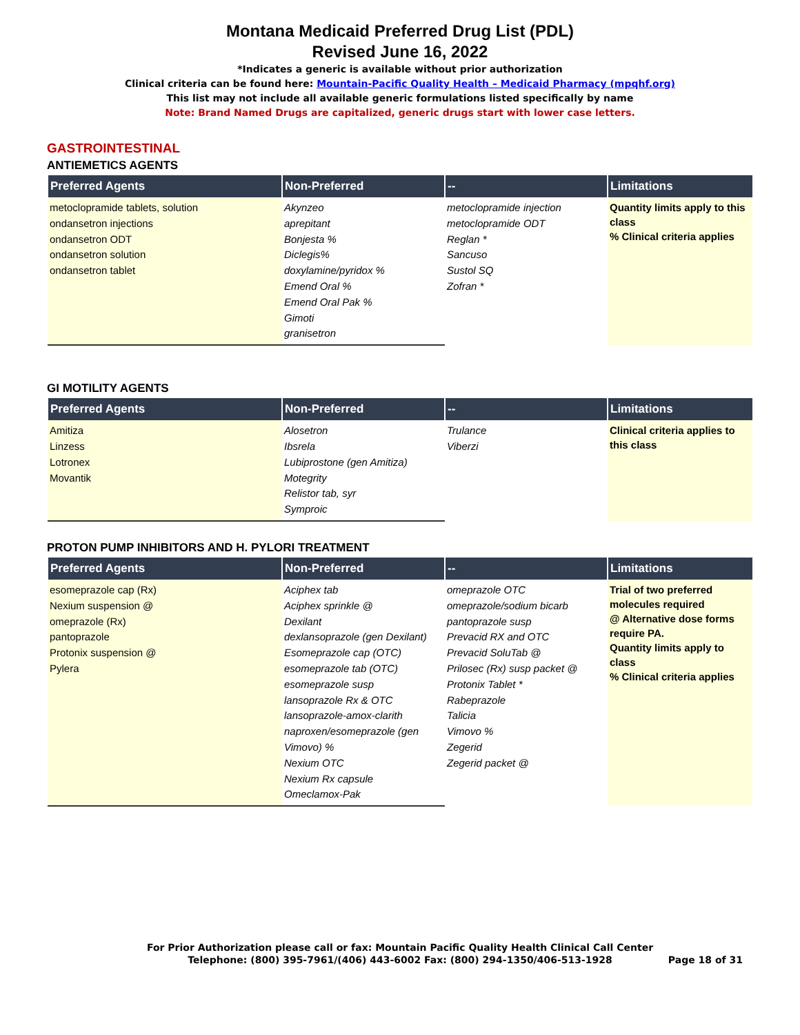Montana Medicaid Preferred Drug List (PDL)
Revised June 16, 2022
*Indicates a generic is available without prior authorization
Clinical criteria can be found here: Mountain-Pacific Quality Health – Medicaid Pharmacy (mpqhf.org)
This list may not include all available generic formulations listed specifically by name
Note: Brand Named Drugs are capitalized, generic drugs start with lower case letters.
GASTROINTESTINAL
ANTIEMETICS AGENTS
| Preferred Agents | Non-Preferred | -- | Limitations |
| --- | --- | --- | --- |
| metoclopramide tablets, solution ondansetron injections ondansetron ODT ondansetron solution ondansetron tablet | Akynzeo aprepitant Bonjesta % Diclegis% doxylamine/pyridox % Emend Oral % Emend Oral Pak % Gimoti granisetron | metoclopramide injection metoclopramide ODT Reglan * Sancuso Sustol SQ Zofran * | Quantity limits apply to this class % Clinical criteria applies |
GI MOTILITY AGENTS
| Preferred Agents | Non-Preferred | -- | Limitations |
| --- | --- | --- | --- |
| Amitiza Linzess Lotronex Movantik | Alosetron Ibsrela Lubiprostone (gen Amitiza) Motegrity Relistor tab, syr Symproic | Trulance Viberzi | Clinical criteria applies to this class |
PROTON PUMP INHIBITORS AND H. PYLORI TREATMENT
| Preferred Agents | Non-Preferred | -- | Limitations |
| --- | --- | --- | --- |
| esomeprazole cap (Rx) Nexium suspension @ omeprazole (Rx) pantoprazole Protonix suspension @ Pylera | Aciphex tab Aciphex sprinkle @ Dexilant dexlansoprazole (gen Dexilant) Esomeprazole cap (OTC) esomeprazole tab (OTC) esomeprazole susp lansoprazole Rx & OTC lansoprazole-amox-clarith naproxen/esomeprazole (gen Vimovo) % Nexium OTC Nexium Rx capsule Omeclamox-Pak | omeprazole OTC omeprazole/sodium bicarb pantoprazole susp Prevacid RX and OTC Prevacid SoluTab @ Prilosec (Rx) susp packet @ Protonix Tablet * Rabeprazole Talicia Vimovo % Zegerid Zegerid packet @ | Trial of two preferred molecules required @ Alternative dose forms require PA. Quantity limits apply to class % Clinical criteria applies |
For Prior Authorization please call or fax: Mountain Pacific Quality Health Clinical Call Center
Telephone: (800) 395-7961/(406) 443-6002 Fax: (800) 294-1350/406-513-1928
Page 18 of 31